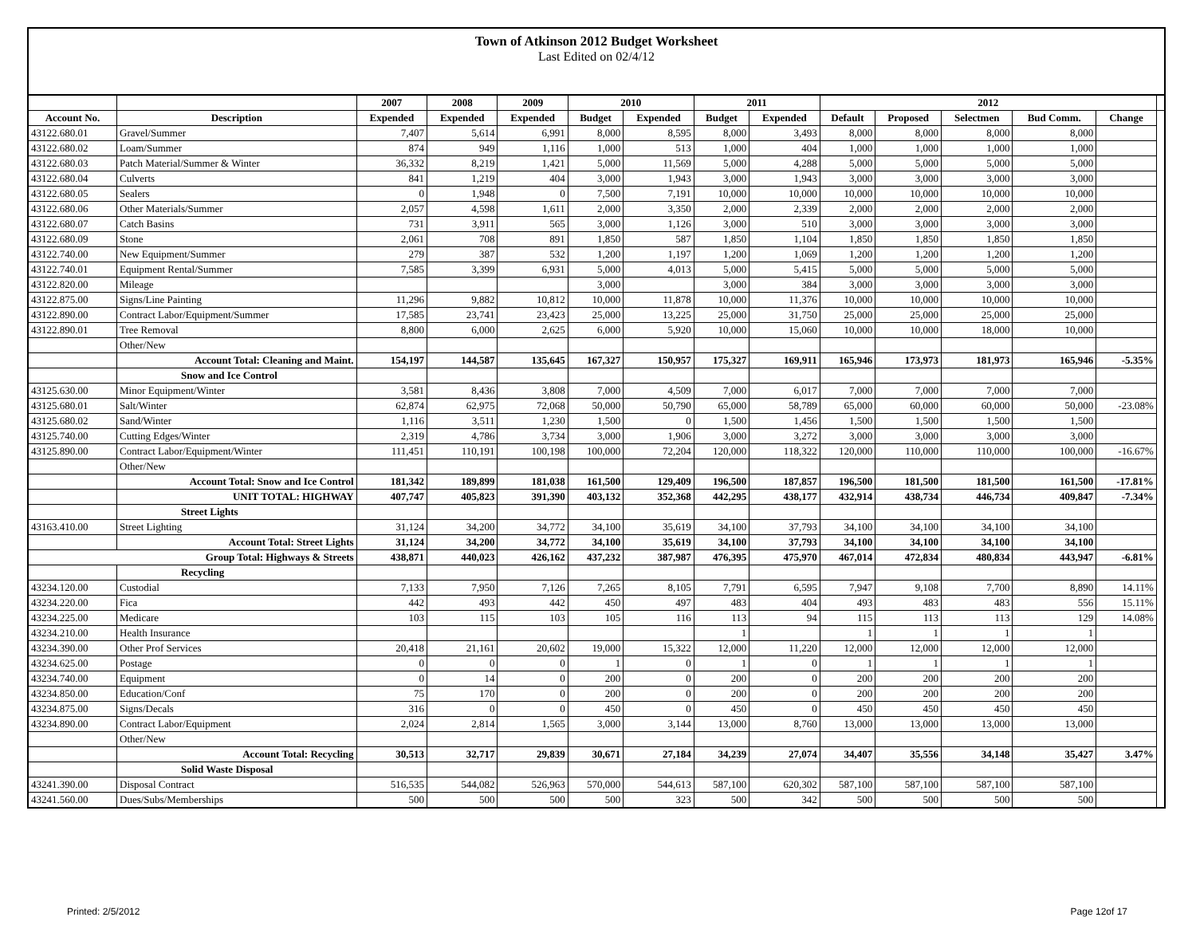Town of Atkinson 2012 Budget Worksheet
Last Edited on 02/4/12
| | | 2007 | 2008 | 2009 | 2010 | | 2011 | | 2012 | | | | | |
| --- | --- | --- | --- | --- | --- | --- | --- | --- | --- | --- | --- | --- | --- | --- |
| Account No. | Description | Expended | Expended | Expended | Budget | Expended | Budget | Expended | Default | Proposed | Selectmen | Bud Comm. | Change | |
| 43122.680.01 | Gravel/Summer | 7,407 | 5,614 | 6,991 | 8,000 | 8,595 | 8,000 | 3,493 | 8,000 | 8,000 | 8,000 | 8,000 | | |
| 43122.680.02 | Loam/Summer | 874 | 949 | 1,116 | 1,000 | 513 | 1,000 | 404 | 1,000 | 1,000 | 1,000 | 1,000 | | |
| 43122.680.03 | Patch Material/Summer & Winter | 36,332 | 8,219 | 1,421 | 5,000 | 11,569 | 5,000 | 4,288 | 5,000 | 5,000 | 5,000 | 5,000 | | |
| 43122.680.04 | Culverts | 841 | 1,219 | 404 | 3,000 | 1,943 | 3,000 | 1,943 | 3,000 | 3,000 | 3,000 | 3,000 | | |
| 43122.680.05 | Sealers | 0 | 1,948 | 0 | 7,500 | 7,191 | 10,000 | 10,000 | 10,000 | 10,000 | 10,000 | 10,000 | | |
| 43122.680.06 | Other Materials/Summer | 2,057 | 4,598 | 1,611 | 2,000 | 3,350 | 2,000 | 2,339 | 2,000 | 2,000 | 2,000 | 2,000 | | |
| 43122.680.07 | Catch Basins | 731 | 3,911 | 565 | 3,000 | 1,126 | 3,000 | 510 | 3,000 | 3,000 | 3,000 | 3,000 | | |
| 43122.680.09 | Stone | 2,061 | 708 | 891 | 1,850 | 587 | 1,850 | 1,104 | 1,850 | 1,850 | 1,850 | 1,850 | | |
| 43122.740.00 | New Equipment/Summer | 279 | 387 | 532 | 1,200 | 1,197 | 1,200 | 1,069 | 1,200 | 1,200 | 1,200 | 1,200 | | |
| 43122.740.01 | Equipment Rental/Summer | 7,585 | 3,399 | 6,931 | 5,000 | 4,013 | 5,000 | 5,415 | 5,000 | 5,000 | 5,000 | 5,000 | | |
| 43122.820.00 | Mileage | | | | 3,000 | | 3,000 | 384 | 3,000 | 3,000 | 3,000 | 3,000 | | |
| 43122.875.00 | Signs/Line Painting | 11,296 | 9,882 | 10,812 | 10,000 | 11,878 | 10,000 | 11,376 | 10,000 | 10,000 | 10,000 | 10,000 | | |
| 43122.890.00 | Contract Labor/Equipment/Summer | 17,585 | 23,741 | 23,423 | 25,000 | 13,225 | 25,000 | 31,750 | 25,000 | 25,000 | 25,000 | 25,000 | | |
| 43122.890.01 | Tree Removal | 8,800 | 6,000 | 2,625 | 6,000 | 5,920 | 10,000 | 15,060 | 10,000 | 10,000 | 18,000 | 10,000 | | |
| | Other/New | | | | | | | | | | | | | |
| | Account Total: Cleaning and Maint. | 154,197 | 144,587 | 135,645 | 167,327 | 150,957 | 175,327 | 169,911 | 165,946 | 173,973 | 181,973 | 165,946 | -5.35% | |
| | Snow and Ice Control | | | | | | | | | | | | | |
| 43125.630.00 | Minor Equipment/Winter | 3,581 | 8,436 | 3,808 | 7,000 | 4,509 | 7,000 | 6,017 | 7,000 | 7,000 | 7,000 | 7,000 | | |
| 43125.680.01 | Salt/Winter | 62,874 | 62,975 | 72,068 | 50,000 | 50,790 | 65,000 | 58,789 | 65,000 | 60,000 | 60,000 | 50,000 | -23.08% | |
| 43125.680.02 | Sand/Winter | 1,116 | 3,511 | 1,230 | 1,500 | 0 | 1,500 | 1,456 | 1,500 | 1,500 | 1,500 | 1,500 | | |
| 43125.740.00 | Cutting Edges/Winter | 2,319 | 4,786 | 3,734 | 3,000 | 1,906 | 3,000 | 3,272 | 3,000 | 3,000 | 3,000 | 3,000 | | |
| 43125.890.00 | Contract Labor/Equipment/Winter | 111,451 | 110,191 | 100,198 | 100,000 | 72,204 | 120,000 | 118,322 | 120,000 | 110,000 | 110,000 | 100,000 | -16.67% | |
| | Other/New | | | | | | | | | | | | | |
| | Account Total: Snow and Ice Control | 181,342 | 189,899 | 181,038 | 161,500 | 129,409 | 196,500 | 187,857 | 196,500 | 181,500 | 181,500 | 161,500 | -17.81% | |
| | UNIT TOTAL: HIGHWAY | 407,747 | 405,823 | 391,390 | 403,132 | 352,368 | 442,295 | 438,177 | 432,914 | 438,734 | 446,734 | 409,847 | -7.34% | |
| | Street Lights | | | | | | | | | | | | | |
| 43163.410.00 | Street Lighting | 31,124 | 34,200 | 34,772 | 34,100 | 35,619 | 34,100 | 37,793 | 34,100 | 34,100 | 34,100 | 34,100 | | |
| | Account Total: Street Lights | 31,124 | 34,200 | 34,772 | 34,100 | 35,619 | 34,100 | 37,793 | 34,100 | 34,100 | 34,100 | 34,100 | | |
| Group Total: Highways & Streets | | 438,871 | 440,023 | 426,162 | 437,232 | 387,987 | 476,395 | 475,970 | 467,014 | 472,834 | 480,834 | 443,947 | -6.81% | |
| | Recycling | | | | | | | | | | | | | |
| 43234.120.00 | Custodial | 7,133 | 7,950 | 7,126 | 7,265 | 8,105 | 7,791 | 6,595 | 7,947 | 9,108 | 7,700 | 8,890 | 14.11% | |
| 43234.220.00 | Fica | 442 | 493 | 442 | 450 | 497 | 483 | 404 | 493 | 483 | 483 | 556 | 15.11% | |
| 43234.225.00 | Medicare | 103 | 115 | 103 | 105 | 116 | 113 | 94 | 115 | 113 | 113 | 129 | 14.08% | |
| 43234.210.00 | Health Insurance | | | | | | 1 | | 1 | 1 | 1 | 1 | | |
| 43234.390.00 | Other Prof Services | 20,418 | 21,161 | 20,602 | 19,000 | 15,322 | 12,000 | 11,220 | 12,000 | 12,000 | 12,000 | 12,000 | | |
| 43234.625.00 | Postage | 0 | 0 | 0 | 1 | 0 | 1 | 0 | 1 | 1 | 1 | 1 | | |
| 43234.740.00 | Equipment | 0 | 14 | 0 | 200 | 0 | 200 | 0 | 200 | 200 | 200 | 200 | | |
| 43234.850.00 | Education/Conf | 75 | 170 | 0 | 200 | 0 | 200 | 0 | 200 | 200 | 200 | 200 | | |
| 43234.875.00 | Signs/Decals | 316 | 0 | 0 | 450 | 0 | 450 | 0 | 450 | 450 | 450 | 450 | | |
| 43234.890.00 | Contract Labor/Equipment | 2,024 | 2,814 | 1,565 | 3,000 | 3,144 | 13,000 | 8,760 | 13,000 | 13,000 | 13,000 | 13,000 | | |
| | Other/New | | | | | | | | | | | | | |
| | Account Total: Recycling | 30,513 | 32,717 | 29,839 | 30,671 | 27,184 | 34,239 | 27,074 | 34,407 | 35,556 | 34,148 | 35,427 | 3.47% | |
| | Solid Waste Disposal | | | | | | | | | | | | | |
| 43241.390.00 | Disposal Contract | 516,535 | 544,082 | 526,963 | 570,000 | 544,613 | 587,100 | 620,302 | 587,100 | 587,100 | 587,100 | 587,100 | | |
| 43241.560.00 | Dues/Subs/Memberships | 500 | 500 | 500 | 500 | 323 | 500 | 342 | 500 | 500 | 500 | 500 | | |
Printed: 2/5/2012 Page 12of 17